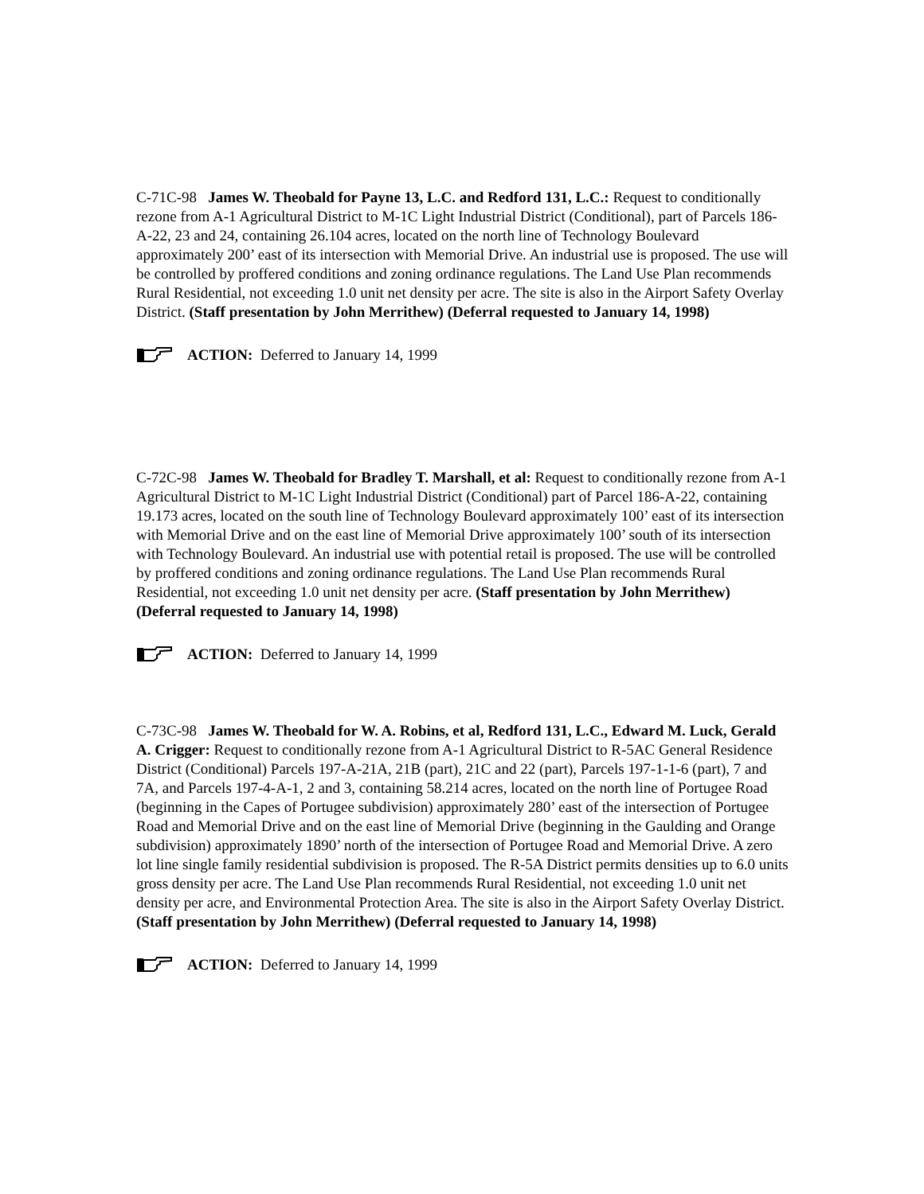C-71C-98 James W. Theobald for Payne 13, L.C. and Redford 131, L.C.: Request to conditionally rezone from A-1 Agricultural District to M-1C Light Industrial District (Conditional), part of Parcels 186-A-22, 23 and 24, containing 26.104 acres, located on the north line of Technology Boulevard approximately 200’ east of its intersection with Memorial Drive. An industrial use is proposed. The use will be controlled by proffered conditions and zoning ordinance regulations. The Land Use Plan recommends Rural Residential, not exceeding 1.0 unit net density per acre. The site is also in the Airport Safety Overlay District. (Staff presentation by John Merrithew) (Deferral requested to January 14, 1998)
ACTION: Deferred to January 14, 1999
C-72C-98 James W. Theobald for Bradley T. Marshall, et al: Request to conditionally rezone from A-1 Agricultural District to M-1C Light Industrial District (Conditional) part of Parcel 186-A-22, containing 19.173 acres, located on the south line of Technology Boulevard approximately 100’ east of its intersection with Memorial Drive and on the east line of Memorial Drive approximately 100’ south of its intersection with Technology Boulevard. An industrial use with potential retail is proposed. The use will be controlled by proffered conditions and zoning ordinance regulations. The Land Use Plan recommends Rural Residential, not exceeding 1.0 unit net density per acre. (Staff presentation by John Merrithew) (Deferral requested to January 14, 1998)
ACTION: Deferred to January 14, 1999
C-73C-98 James W. Theobald for W. A. Robins, et al, Redford 131, L.C., Edward M. Luck, Gerald A. Crigger: Request to conditionally rezone from A-1 Agricultural District to R-5AC General Residence District (Conditional) Parcels 197-A-21A, 21B (part), 21C and 22 (part), Parcels 197-1-1-6 (part), 7 and 7A, and Parcels 197-4-A-1, 2 and 3, containing 58.214 acres, located on the north line of Portugee Road (beginning in the Capes of Portugee subdivision) approximately 280’ east of the intersection of Portugee Road and Memorial Drive and on the east line of Memorial Drive (beginning in the Gaulding and Orange subdivision) approximately 1890’ north of the intersection of Portugee Road and Memorial Drive. A zero lot line single family residential subdivision is proposed. The R-5A District permits densities up to 6.0 units gross density per acre. The Land Use Plan recommends Rural Residential, not exceeding 1.0 unit net density per acre, and Environmental Protection Area. The site is also in the Airport Safety Overlay District. (Staff presentation by John Merrithew) (Deferral requested to January 14, 1998)
ACTION: Deferred to January 14, 1999